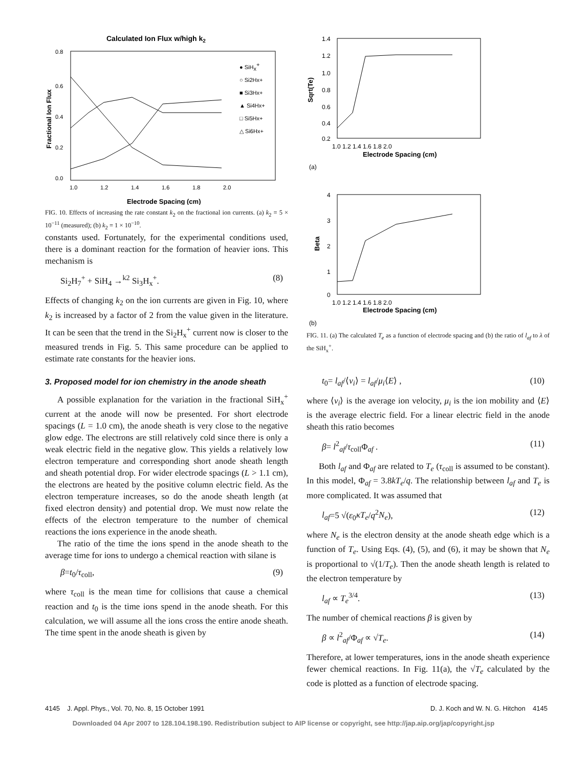Calculated Ion Flux w/high k2
0.8
0.6
0.4
0.2
0.0
1.0
1.2
1.4
1.6
1.8
2.0
Electrode Spacing (cm)
● SiHx+
○ Si2Hx+
■ Si3Hx+
▲ Si4Hx+
□ Si5Hx+
△ Si6Hx+
Fractional Ion Flux
FIG. 10. Effects of increasing the rate constant k<sub>2</sub> on the fractional ion currents. (a) k<sub>2</sub> = 5 × 10<sup>−11</sup> (measured); (b) k<sub>2</sub> = 1 × 10<sup>−10</sup>.
constants used. Fortunately, for the experimental conditions used, there is a dominant reaction for the formation of heavier ions. This mechanism is
Si<sub>2</sub>H<sub>7</sub><sup>+</sup> + SiH<sub>4</sub> →<sup>k2</sup> Si<sub>3</sub>H<sub>x</sub><sup>+</sup>. (8)
Effects of changing k<sub>2</sub> on the ion currents are given in Fig. 10, where k<sub>2</sub> is increased by a factor of 2 from the value given in the literature. It can be seen that the trend in the Si<sub>2</sub>H<sub>x</sub><sup>+</sup> current now is closer to the measured trends in Fig. 5. This same procedure can be applied to estimate rate constants for the heavier ions.
3. Proposed model for ion chemistry in the anode sheath
A possible explanation for the variation in the fractional SiH<sub>x</sub><sup>+</sup> current at the anode will now be presented. For short electrode spacings (L = 1.0 cm), the anode sheath is very close to the negative glow edge. The electrons are still relatively cold since there is only a weak electric field in the negative glow. This yields a relatively low electron temperature and corresponding short anode sheath length and sheath potential drop. For wider electrode spacings (L > 1.1 cm), the electrons are heated by the positive column electric field. As the electron temperature increases, so do the anode sheath length (at fixed electron density) and potential drop. We must now relate the effects of the electron temperature to the number of chemical reactions the ions experience in the anode sheath.
The ratio of the time the ions spend in the anode sheath to the average time for ions to undergo a chemical reaction with silane is
β=t<sub>0</sub>/τ<sub>coll</sub>, (9)
where τ<sub>coll</sub> is the mean time for collisions that cause a chemical reaction and t<sub>0</sub> is the time ions spend in the anode sheath. For this calculation, we will assume all the ions cross the entire anode sheath. The time spent in the anode sheath is given by
1.4
1.2
1.0
0.8
0.6
0.4
0.2
1.0 1.2 1.4 1.6 1.8 2.0
Electrode Spacing (cm)
Sqrt(Te)
(a)
4
3
2
1
0
1.0 1.2 1.4 1.6 1.8 2.0
Electrode Spacing (cm)
Beta
(b)
FIG. 11. (a) The calculated T<sub>e</sub> as a function of electrode spacing and (b) the ratio of l<sub>af</sub> to λ of the SiH<sub>x</sub><sup>+</sup>.
t<sub>0</sub>= l<sub>af</sub>/⟨v<sub>i</sub>⟩ = l<sub>af</sub>/μ<sub>i</sub>⟨E⟩ , (10)
where ⟨v<sub>i</sub>⟩ is the average ion velocity, μ<sub>i</sub> is the ion mobility and ⟨E⟩ is the average electric field. For a linear electric field in the anode sheath this ratio becomes
β= l<sup>2</sup><sub>af</sub>/τ<sub>coll</sub>Φ<sub>af</sub> . (11)
Both l<sub>af</sub> and Φ<sub>af</sub> are related to T<sub>e</sub> (τ<sub>coll</sub> is assumed to be constant). In this model, Φ<sub>af</sub> = 3.8kT<sub>e</sub>/q. The relationship between l<sub>af</sub> and T<sub>e</sub> is more complicated. It was assumed that
l<sub>af</sub>=5 √(ε<sub>0</sub>κT<sub>e</sub>/q<sup>2</sup>N<sub>e</sub>), (12)
where N<sub>e</sub> is the electron density at the anode sheath edge which is a function of T<sub>e</sub>. Using Eqs. (4), (5), and (6), it may be shown that N<sub>e</sub> is proportional to √(1/T<sub>e</sub>). Then the anode sheath length is related to the electron temperature by
l<sub>af</sub> ∝ T<sub>e</sub><sup>3/4</sup>. (13)
The number of chemical reactions β is given by
β ∝ l<sup>2</sup><sub>af</sub>/Φ<sub>af</sub> ∝ √T<sub>e</sub>. (14)
Therefore, at lower temperatures, ions in the anode sheath experience fewer chemical reactions. In Fig. 11(a), the √T<sub>e</sub> calculated by the code is plotted as a function of electrode spacing.
4145 J. Appl. Phys., Vol. 70, No. 8, 15 October 1991 D. J. Koch and W. N. G. Hitchon 4145
Downloaded 04 Apr 2007 to 128.104.198.190. Redistribution subject to AIP license or copyright, see http://jap.aip.org/jap/copyright.jsp